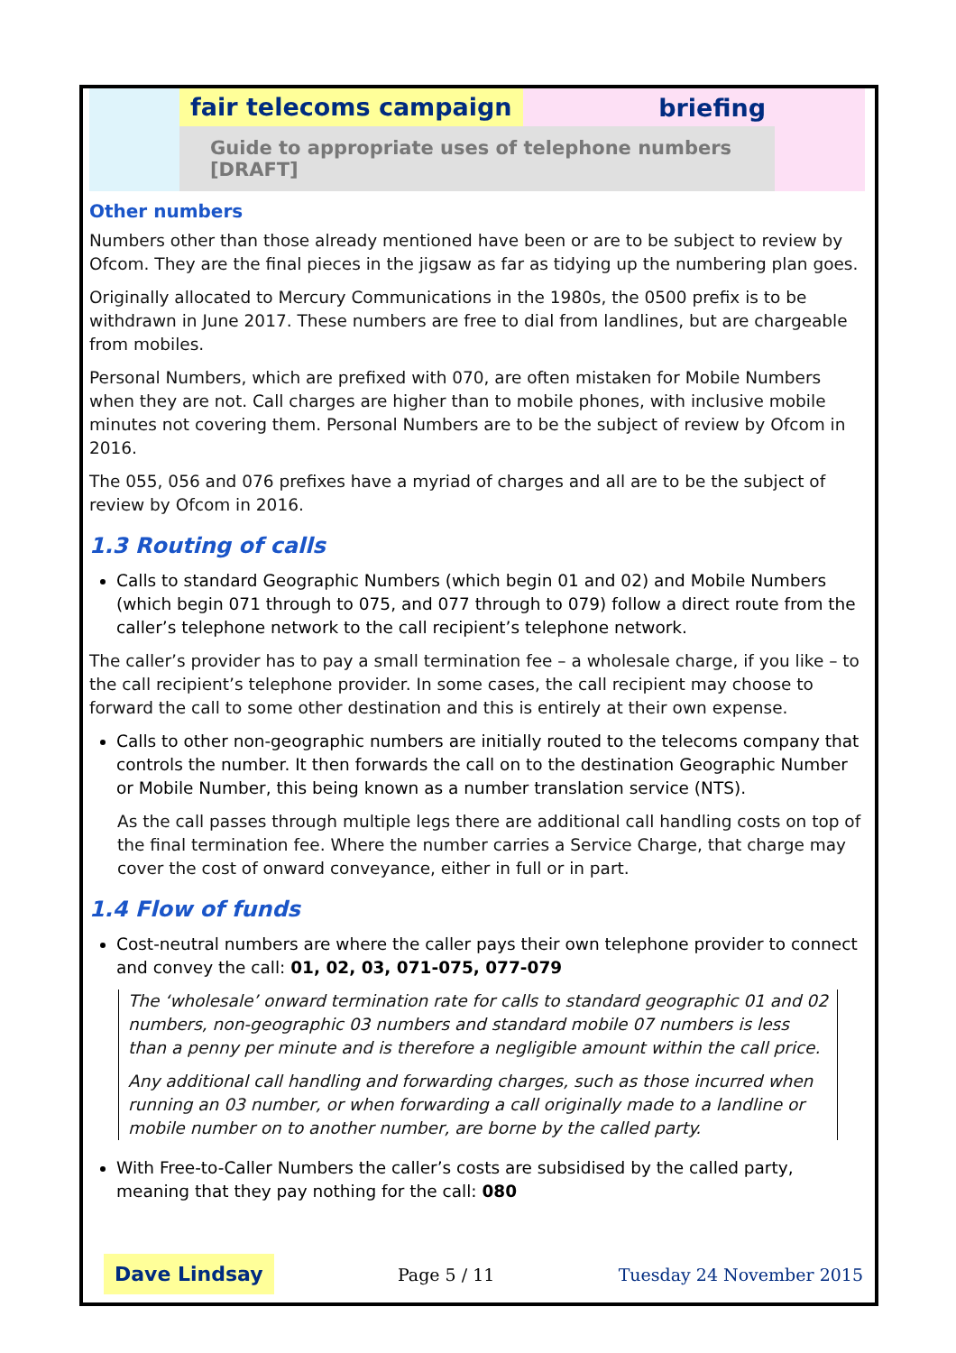fair telecoms campaign briefing
Guide to appropriate uses of telephone numbers [DRAFT]
Other numbers
Numbers other than those already mentioned have been or are to be subject to review by Ofcom. They are the final pieces in the jigsaw as far as tidying up the numbering plan goes.
Originally allocated to Mercury Communications in the 1980s, the 0500 prefix is to be withdrawn in June 2017. These numbers are free to dial from landlines, but are chargeable from mobiles.
Personal Numbers, which are prefixed with 070, are often mistaken for Mobile Numbers when they are not. Call charges are higher than to mobile phones, with inclusive mobile minutes not covering them. Personal Numbers are to be the subject of review by Ofcom in 2016.
The 055, 056 and 076 prefixes have a myriad of charges and all are to be the subject of review by Ofcom in 2016.
1.3 Routing of calls
Calls to standard Geographic Numbers (which begin 01 and 02) and Mobile Numbers (which begin 071 through to 075, and 077 through to 079) follow a direct route from the caller’s telephone network to the call recipient’s telephone network.
The caller’s provider has to pay a small termination fee – a wholesale charge, if you like – to the call recipient’s telephone provider. In some cases, the call recipient may choose to forward the call to some other destination and this is entirely at their own expense.
Calls to other non-geographic numbers are initially routed to the telecoms company that controls the number. It then forwards the call on to the destination Geographic Number or Mobile Number, this being known as a number translation service (NTS).
As the call passes through multiple legs there are additional call handling costs on top of the final termination fee. Where the number carries a Service Charge, that charge may cover the cost of onward conveyance, either in full or in part.
1.4 Flow of funds
Cost-neutral numbers are where the caller pays their own telephone provider to connect and convey the call: 01, 02, 03, 071-075, 077-079
The ‘wholesale’ onward termination rate for calls to standard geographic 01 and 02 numbers, non-geographic 03 numbers and standard mobile 07 numbers is less than a penny per minute and is therefore a negligible amount within the call price.
Any additional call handling and forwarding charges, such as those incurred when running an 03 number, or when forwarding a call originally made to a landline or mobile number on to another number, are borne by the called party.
With Free-to-Caller Numbers the caller’s costs are subsidised by the called party, meaning that they pay nothing for the call: 080
Dave Lindsay Page 5 / 11 Tuesday 24 November 2015